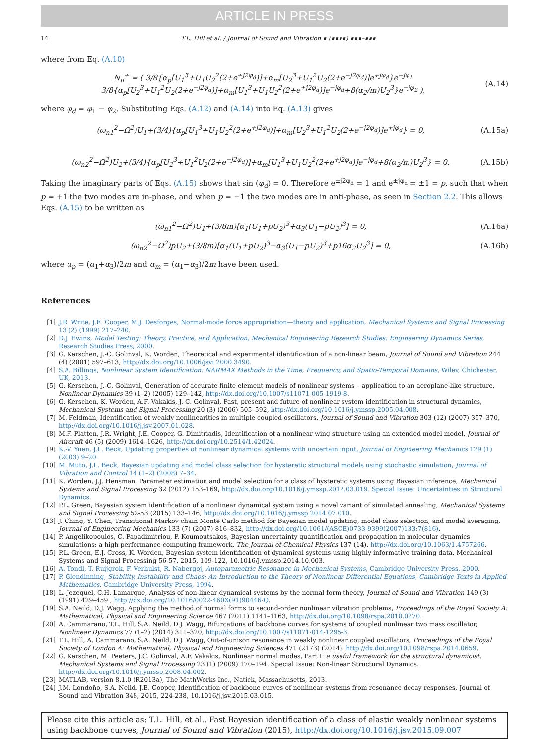ARTICLE IN PRESS
14 T.L. Hill et al. / Journal of Sound and Vibration ∎ (∎∎∎∎) ∎∎∎–∎∎∎
where from Eq. (A.10)
N<sub>u</sub><sup>+</sup> = ( 3/8{α<sub>p</sub>[U<sub>1</sub><sup>3</sup>+U<sub>1</sub>U<sub>2</sub><sup>2</sup>(2+e<sup>+j2φ<sub>d</sub></sup>)]+α<sub>m</sub>[U<sub>2</sub><sup>3</sup>+U<sub>1</sub><sup>2</sup>U<sub>2</sub>(2+e<sup>−j2φ<sub>d</sub></sup>)]e<sup>+jφ<sub>d</sub></sup>}e<sup>−jφ<sub>1</sub></sup>
3/8{α<sub>p</sub>[U<sub>2</sub><sup>3</sup>+U<sub>1</sub><sup>2</sup>U<sub>2</sub>(2+e<sup>−j2φ<sub>d</sub></sup>)]+α<sub>m</sub>[U<sub>1</sub><sup>3</sup>+U<sub>1</sub>U<sub>2</sub><sup>2</sup>(2+e<sup>+j2φ<sub>d</sub></sup>)]e<sup>−jφ<sub>d</sub></sup>+8(α<sub>2</sub>/m)U<sub>2</sub><sup>3</sup>}e<sup>−jφ<sub>2</sub></sup> ),
(A.14)
where φ<sub>d</sub> = φ<sub>1</sub> − φ<sub>2</sub>. Substituting Eqs. (A.12) and (A.14) into Eq. (A.13) gives
(ω<sub>n1</sub><sup>2</sup>−Ω<sup>2</sup>)U<sub>1</sub>+(3/4){α<sub>p</sub>[U<sub>1</sub><sup>3</sup>+U<sub>1</sub>U<sub>2</sub><sup>2</sup>(2+e<sup>+j2φ<sub>d</sub></sup>)]+α<sub>m</sub>[U<sub>2</sub><sup>3</sup>+U<sub>1</sub><sup>2</sup>U<sub>2</sub>(2+e<sup>−j2φ<sub>d</sub></sup>)]e<sup>+jφ<sub>d</sub></sup>} = 0,
(A.15a)
(ω<sub>n2</sub><sup>2</sup>−Ω<sup>2</sup>)U<sub>2</sub>+(3/4){α<sub>p</sub>[U<sub>2</sub><sup>3</sup>+U<sub>1</sub><sup>2</sup>U<sub>2</sub>(2+e<sup>−j2φ<sub>d</sub></sup>)]+α<sub>m</sub>[U<sub>1</sub><sup>3</sup>+U<sub>1</sub>U<sub>2</sub><sup>2</sup>(2+e<sup>+j2φ<sub>d</sub></sup>)]e<sup>−jφ<sub>d</sub></sup>+8(α<sub>2</sub>/m)U<sub>2</sub><sup>3</sup>} = 0.
(A.15b)
Taking the imaginary parts of Eqs. (A.15) shows that sin (φ<sub>d</sub>) = 0. Therefore e<sup>±j2φ<sub>d</sub></sup> = 1 and e<sup>±jφ<sub>d</sub></sup> = ±1 = p, such that when p = +1 the two modes are in-phase, and when p = −1 the two modes are in anti-phase, as seen in Section 2.2. This allows Eqs. (A.15) to be written as
(ω<sub>n1</sub><sup>2</sup>−Ω<sup>2</sup>)U<sub>1</sub>+(3/8m)[α<sub>1</sub>(U<sub>1</sub>+pU<sub>2</sub>)<sup>3</sup>+α<sub>3</sub>(U<sub>1</sub>−pU<sub>2</sub>)<sup>3</sup>] = 0,
(A.16a)
(ω<sub>n2</sub><sup>2</sup>−Ω<sup>2</sup>)pU<sub>2</sub>+(3/8m)[α<sub>1</sub>(U<sub>1</sub>+pU<sub>2</sub>)<sup>3</sup>−α<sub>3</sub>(U<sub>1</sub>−pU<sub>2</sub>)<sup>3</sup>+p16α<sub>2</sub>U<sub>2</sub><sup>3</sup>] = 0,
(A.16b)
where α<sub>p</sub> = (α<sub>1</sub>+α<sub>3</sub>)/2m and α<sub>m</sub> = (α<sub>1</sub>−α<sub>3</sub>)/2m have been used.
References
[1] J.R. Write, J.E. Cooper, M.J. Desforges, Normal-mode force appropriation—theory and application, Mechanical Systems and Signal Processing 13 (2) (1999) 217–240.
[2] D.J. Ewins, Modal Testing: Theory, Practice, and Application, Mechanical Engineering Research Studies: Engineering Dynamics Series, Research Studies Press, 2000.
[3] G. Kerschen, J.-C. Golinval, K. Worden, Theoretical and experimental identification of a non-linear beam, Journal of Sound and Vibration 244 (4) (2001) 597–613, http://dx.doi.org/10.1006/jsvi.2000.3490.
[4] S.A. Billings, Nonlinear System Identification: NARMAX Methods in the Time, Frequency, and Spatio-Temporal Domains, Wiley, Chichester, UK, 2013.
[5] G. Kerschen, J.-C. Golinval, Generation of accurate finite element models of nonlinear systems – application to an aeroplane-like structure, Nonlinear Dynamics 39 (1–2) (2005) 129–142, http://dx.doi.org/10.1007/s11071-005-1919-8.
[6] G. Kerschen, K. Worden, A.F. Vakakis, J.-C. Golinval, Past, present and future of nonlinear system identification in structural dynamics, Mechanical Systems and Signal Processing 20 (3) (2006) 505–592, http://dx.doi.org/10.1016/j.ymssp.2005.04.008.
[7] M. Feldman, Identification of weakly nonlinearities in multiple coupled oscillators, Journal of Sound and Vibration 303 (12) (2007) 357–370, http://dx.doi.org/10.1016/j.jsv.2007.01.028.
[8] M.F. Platten, J.R. Wright, J.E. Cooper, G. Dimitriadis, Identification of a nonlinear wing structure using an extended model model, Journal of Aircraft 46 (5) (2009) 1614–1626, http://dx.doi.org/10.2514/1.42024.
[9] K.-V. Yuen, J.L. Beck, Updating properties of nonlinear dynamical systems with uncertain input, Journal of Engineering Mechanics 129 (1) (2003) 9–20.
[10] M. Muto, J.L. Beck, Bayesian updating and model class selection for hysteretic structural models using stochastic simulation, Journal of Vibration and Control 14 (1–2) (2008) 7–34.
[11] K. Worden, J.J. Hensman, Parameter estimation and model selection for a class of hysteretic systems using Bayesian inference, Mechanical Systems and Signal Processing 32 (2012) 153–169, http://dx.doi.org/10.1016/j.ymssp.2012.03.019. Special Issue: Uncertainties in Structural Dynamics.
[12] P.L. Green, Bayesian system identification of a nonlinear dynamical system using a novel variant of simulated annealing, Mechanical Systems and Signal Processing 52-53 (2015) 133–146, http://dx.doi.org/10.1016/j.ymssp.2014.07.010.
[13] J. Ching, Y. Chen, Transitional Markov chain Monte Carlo method for Bayesian model updating, model class selection, and model averaging, Journal of Engineering Mechanics 133 (7) (2007) 816–832, http://dx.doi.org/10.1061/(ASCE)0733-9399(2007)133:7(816).
[14] P. Angelikopoulos, C. Papadimitriou, P. Koumoutsakos, Bayesian uncertainty quantification and propagation in molecular dynamics simulations: a high performance computing framework, The Journal of Chemical Physics 137 (14). http://dx.doi.org/10.1063/1.4757266.
[15] P.L. Green, E.J. Cross, K. Worden, Bayesian system identification of dynamical systems using highly informative training data, Mechanical Systems and Signal Processing 56-57, 2015, 109-122, 10.1016/j.ymssp.2014.10.003.
[16] A. Tondl, T. Ruijgrok, F. Verhulst, R. Nabergoj, Autoparametric Resonance in Mechanical Systems, Cambridge University Press, 2000.
[17] P. Glendinning, Stability, Instability and Chaos: An Introduction to the Theory of Nonlinear Differential Equations, Cambridge Texts in Applied Mathematics, Cambridge University Press, 1994.
[18] L. Jezequel, C.H. Lamarque, Analysis of non-linear dynamical systems by the normal form theory, Journal of Sound and Vibration 149 (3) (1991) 429–459 , http://dx.doi.org/10.1016/0022-460X(91)90446-Q.
[19] S.A. Neild, D.J. Wagg, Applying the method of normal forms to second-order nonlinear vibration problems, Proceedings of the Royal Society A: Mathematical, Physical and Engineering Science 467 (2011) 1141–1163, http://dx.doi.org/10.1098/rspa.2010.0270.
[20] A. Cammarano, T.L. Hill, S.A. Neild, D.J. Wagg, Bifurcations of backbone curves for systems of coupled nonlinear two mass oscillator, Nonlinear Dynamics 77 (1–2) (2014) 311–320, http://dx.doi.org/10.1007/s11071-014-1295-3.
[21] T.L. Hill, A. Cammarano, S.A. Neild, D.J. Wagg, Out-of-unison resonance in weakly nonlinear coupled oscillators, Proceedings of the Royal Society of London A: Mathematical, Physical and Engineering Sciences 471 (2173) (2014). http://dx.doi.org/10.1098/rspa.2014.0659.
[22] G. Kerschen, M. Peeters, J.C. Golinval, A.F. Vakakis, Nonlinear normal modes, Part I: a useful framework for the structural dynamicist, Mechanical Systems and Signal Processing 23 (1) (2009) 170–194. Special Issue: Non-linear Structural Dynamics. http://dx.doi.org/10.1016/j.ymssp.2008.04.002.
[23] MATLAB, version 8.1.0 (R2013a), The MathWorks Inc., Natick, Massachusetts, 2013.
[24] J.M. Londoño, S.A. Neild, J.E. Cooper, Identification of backbone curves of nonlinear systems from resonance decay responses, Journal of Sound and Vibration 348, 2015, 224-238, 10.1016/j.jsv.2015.03.015.
Please cite this article as: T.L. Hill, et al., Fast Bayesian identification of a class of elastic weakly nonlinear systems using backbone curves, Journal of Sound and Vibration (2015), http://dx.doi.org/10.1016/j.jsv.2015.09.007